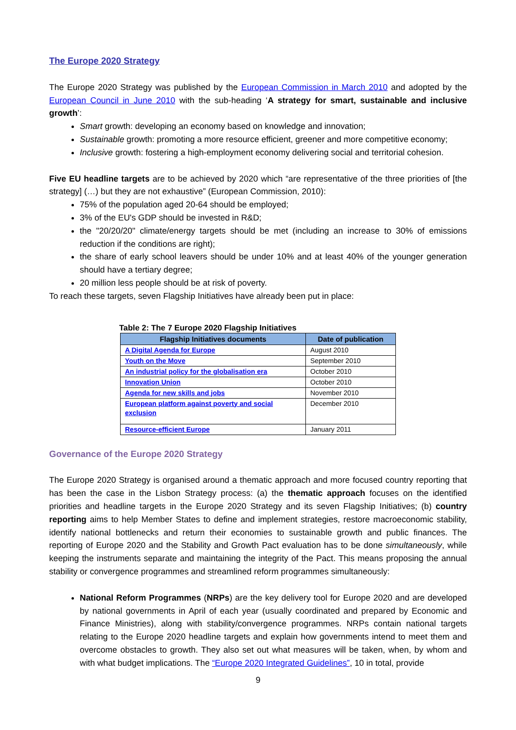The Europe 2020 Strategy
The Europe 2020 Strategy was published by the European Commission in March 2010 and adopted by the European Council in June 2010 with the sub-heading ‘A strategy for smart, sustainable and inclusive growth’:
Smart growth: developing an economy based on knowledge and innovation;
Sustainable growth: promoting a more resource efficient, greener and more competitive economy;
Inclusive growth: fostering a high-employment economy delivering social and territorial cohesion.
Five EU headline targets are to be achieved by 2020 which “are representative of the three priorities of [the strategy] (…) but they are not exhaustive” (European Commission, 2010):
75% of the population aged 20-64 should be employed;
3% of the EU's GDP should be invested in R&D;
the "20/20/20" climate/energy targets should be met (including an increase to 30% of emissions reduction if the conditions are right);
the share of early school leavers should be under 10% and at least 40% of the younger generation should have a tertiary degree;
20 million less people should be at risk of poverty.
To reach these targets, seven Flagship Initiatives have already been put in place:
Table 2: The 7 Europe 2020 Flagship Initiatives
| Flagship Initiatives documents | Date of publication |
| --- | --- |
| A Digital Agenda for Europe | August 2010 |
| Youth on the Move | September 2010 |
| An industrial policy for the globalisation era | October 2010 |
| Innovation Union | October 2010 |
| Agenda for new skills and jobs | November 2010 |
| European platform against poverty and social exclusion | December 2010 |
| Resource-efficient Europe | January 2011 |
Governance of the Europe 2020 Strategy
The Europe 2020 Strategy is organised around a thematic approach and more focused country reporting that has been the case in the Lisbon Strategy process: (a) the thematic approach focuses on the identified priorities and headline targets in the Europe 2020 Strategy and its seven Flagship Initiatives; (b) country reporting aims to help Member States to define and implement strategies, restore macroeconomic stability, identify national bottlenecks and return their economies to sustainable growth and public finances. The reporting of Europe 2020 and the Stability and Growth Pact evaluation has to be done simultaneously, while keeping the instruments separate and maintaining the integrity of the Pact. This means proposing the annual stability or convergence programmes and streamlined reform programmes simultaneously:
National Reform Programmes (NRPs) are the key delivery tool for Europe 2020 and are developed by national governments in April of each year (usually coordinated and prepared by Economic and Finance Ministries), along with stability/convergence programmes. NRPs contain national targets relating to the Europe 2020 headline targets and explain how governments intend to meet them and overcome obstacles to growth. They also set out what measures will be taken, when, by whom and with what budget implications. The “Europe 2020 Integrated Guidelines”, 10 in total, provide
9